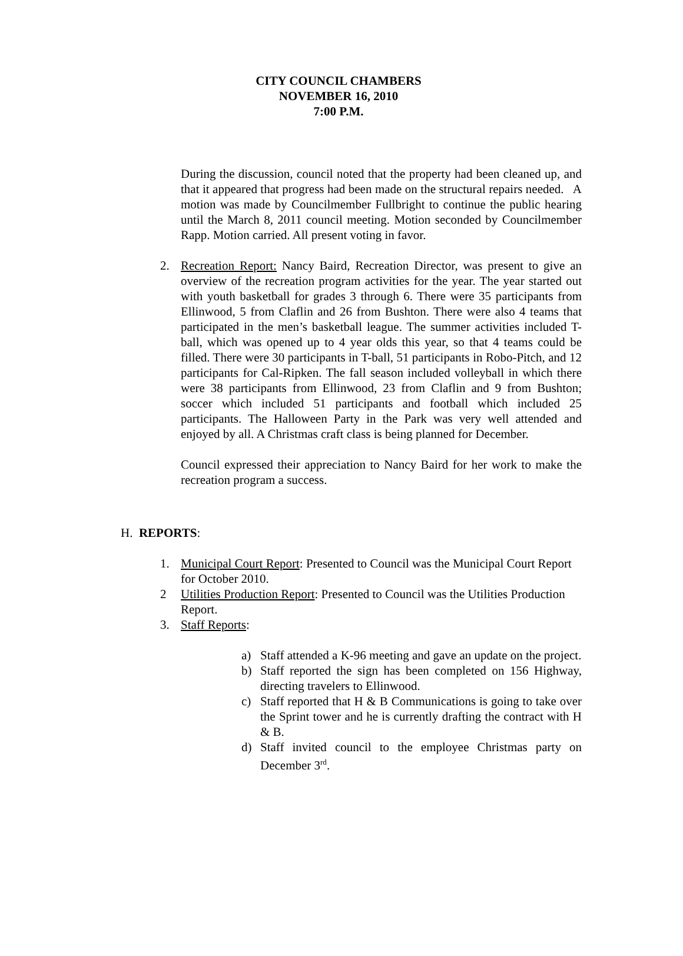CITY COUNCIL CHAMBERS
NOVEMBER 16, 2010
7:00 P.M.
During the discussion, council noted that the property had been cleaned up, and that it appeared that progress had been made on the structural repairs needed. A motion was made by Councilmember Fullbright to continue the public hearing until the March 8, 2011 council meeting. Motion seconded by Councilmember Rapp. Motion carried. All present voting in favor.
2. Recreation Report: Nancy Baird, Recreation Director, was present to give an overview of the recreation program activities for the year. The year started out with youth basketball for grades 3 through 6. There were 35 participants from Ellinwood, 5 from Claflin and 26 from Bushton. There were also 4 teams that participated in the men’s basketball league. The summer activities included T-ball, which was opened up to 4 year olds this year, so that 4 teams could be filled. There were 30 participants in T-ball, 51 participants in Robo-Pitch, and 12 participants for Cal-Ripken. The fall season included volleyball in which there were 38 participants from Ellinwood, 23 from Claflin and 9 from Bushton; soccer which included 51 participants and football which included 25 participants. The Halloween Party in the Park was very well attended and enjoyed by all. A Christmas craft class is being planned for December.
Council expressed their appreciation to Nancy Baird for her work to make the recreation program a success.
H. REPORTS:
1. Municipal Court Report: Presented to Council was the Municipal Court Report for October 2010.
2 Utilities Production Report: Presented to Council was the Utilities Production Report.
3. Staff Reports:
a) Staff attended a K-96 meeting and gave an update on the project.
b) Staff reported the sign has been completed on 156 Highway, directing travelers to Ellinwood.
c) Staff reported that H & B Communications is going to take over the Sprint tower and he is currently drafting the contract with H & B.
d) Staff invited council to the employee Christmas party on December 3<sup>rd</sup>.